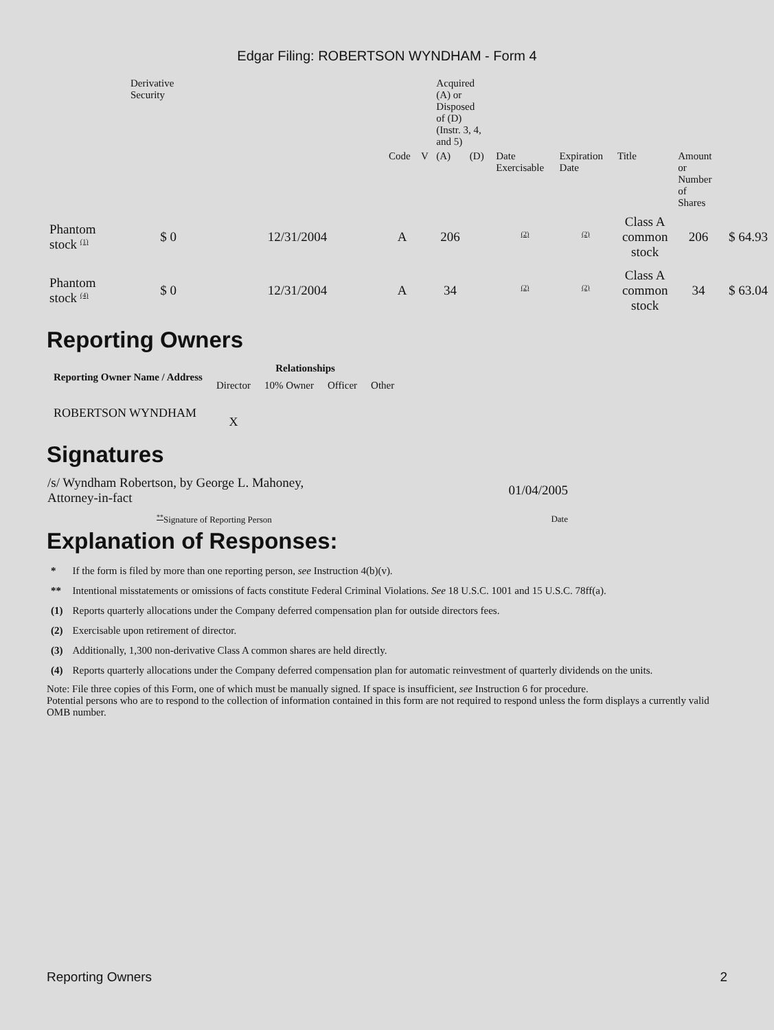Edgar Filing: ROBERTSON WYNDHAM - Form 4
| | Derivative Security | | | | Acquired (A) or Disposed of (D) (Instr. 3, 4, and 5) | | | | | | |
| | | | Code | V | (A) | (D) | Date Exercisable | Expiration Date | Title | Amount or Number of Shares | |
| Phantom stock <sup>(1)</sup> | $ 0 | 12/31/2004 | A | | 206 | | <sup>(2)</sup> | <sup>(2)</sup> | Class A common stock | 206 | $ 64.93 |
| Phantom stock <sup>(4)</sup> | $ 0 | 12/31/2004 | A | | 34 | | <sup>(2)</sup> | <sup>(2)</sup> | Class A common stock | 34 | $ 63.04 |
Reporting Owners
| Reporting Owner Name / Address | Relationships | | | |
| --- | --- | --- | --- | --- |
| | Director | 10% Owner | Officer | Other |
| ROBERTSON WYNDHAM | X | | | |
Signatures
| /s/ Wyndham Robertson, by George L. Mahoney, Attorney-in-fact | 01/04/2005 |
| <sup>**</sup> Signature of Reporting Person | Date |
Explanation of Responses:
| * | If the form is filed by more than one reporting person, see Instruction 4(b)(v). |
| ** | Intentional misstatements or omissions of facts constitute Federal Criminal Violations. See 18 U.S.C. 1001 and 15 U.S.C. 78ff(a). |
| (1) | Reports quarterly allocations under the Company deferred compensation plan for outside directors fees. |
| (2) | Exercisable upon retirement of director. |
| (3) | Additionally, 1,300 non-derivative Class A common shares are held directly. |
| (4) | Reports quarterly allocations under the Company deferred compensation plan for automatic reinvestment of quarterly dividends on the units. |
Note: File three copies of this Form, one of which must be manually signed. If space is insufficient, see Instruction 6 for procedure.
Potential persons who are to respond to the collection of information contained in this form are not required to respond unless the form displays a currently valid OMB number.
Reporting Owners 2